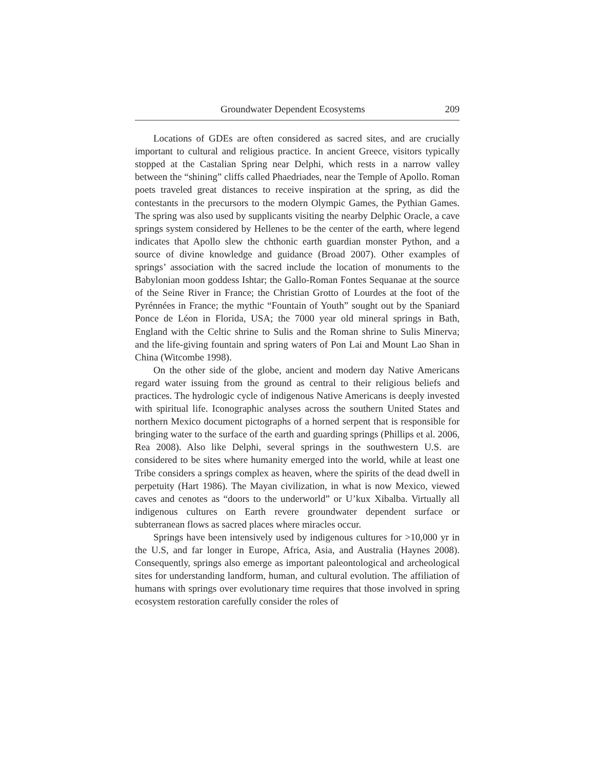Groundwater Dependent Ecosystems 209
Locations of GDEs are often considered as sacred sites, and are crucially important to cultural and religious practice. In ancient Greece, visitors typically stopped at the Castalian Spring near Delphi, which rests in a narrow valley between the “shining” cliffs called Phaedriades, near the Temple of Apollo. Roman poets traveled great distances to receive inspiration at the spring, as did the contestants in the precursors to the modern Olympic Games, the Pythian Games. The spring was also used by supplicants visiting the nearby Delphic Oracle, a cave springs system considered by Hellenes to be the center of the earth, where legend indicates that Apollo slew the chthonic earth guardian monster Python, and a source of divine knowledge and guidance (Broad 2007). Other examples of springs’ association with the sacred include the location of monuments to the Babylonian moon goddess Ishtar; the Gallo-Roman Fontes Sequanae at the source of the Seine River in France; the Christian Grotto of Lourdes at the foot of the Pyrénnées in France; the mythic “Fountain of Youth” sought out by the Spaniard Ponce de Léon in Florida, USA; the 7000 year old mineral springs in Bath, England with the Celtic shrine to Sulis and the Roman shrine to Sulis Minerva; and the life-giving fountain and spring waters of Pon Lai and Mount Lao Shan in China (Witcombe 1998).
On the other side of the globe, ancient and modern day Native Americans regard water issuing from the ground as central to their religious beliefs and practices. The hydrologic cycle of indigenous Native Americans is deeply invested with spiritual life. Iconographic analyses across the southern United States and northern Mexico document pictographs of a horned serpent that is responsible for bringing water to the surface of the earth and guarding springs (Phillips et al. 2006, Rea 2008). Also like Delphi, several springs in the southwestern U.S. are considered to be sites where humanity emerged into the world, while at least one Tribe considers a springs complex as heaven, where the spirits of the dead dwell in perpetuity (Hart 1986). The Mayan civilization, in what is now Mexico, viewed caves and cenotes as “doors to the underworld” or U’kux Xibalba. Virtually all indigenous cultures on Earth revere groundwater dependent surface or subterranean flows as sacred places where miracles occur.
Springs have been intensively used by indigenous cultures for >10,000 yr in the U.S, and far longer in Europe, Africa, Asia, and Australia (Haynes 2008). Consequently, springs also emerge as important paleontological and archeological sites for understanding landform, human, and cultural evolution. The affiliation of humans with springs over evolutionary time requires that those involved in spring ecosystem restoration carefully consider the roles of